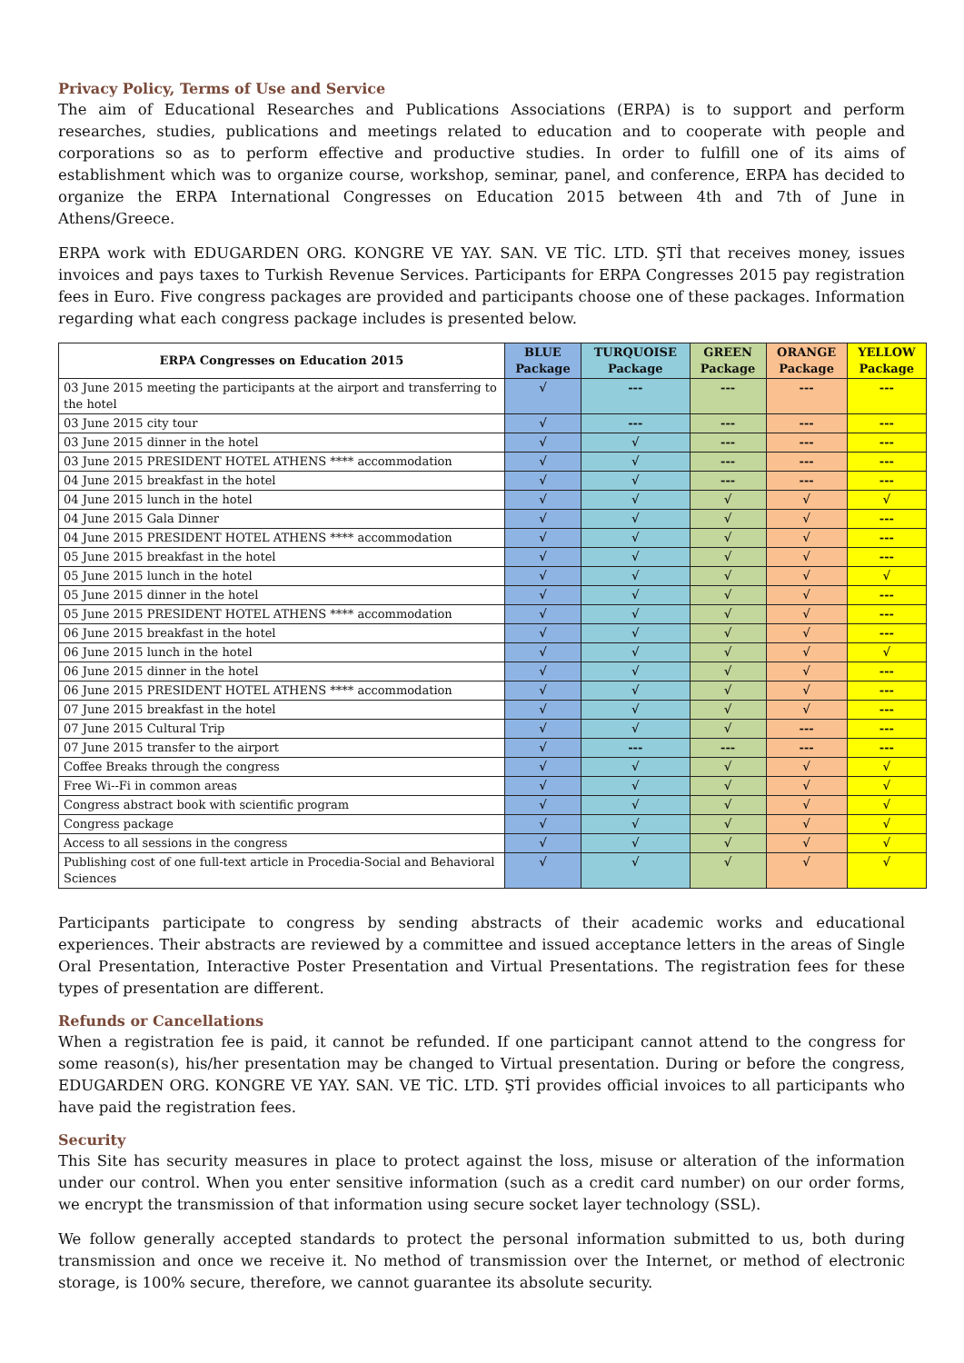Privacy Policy, Terms of Use and Service
The aim of Educational Researches and Publications Associations (ERPA) is to support and perform researches, studies, publications and meetings related to education and to cooperate with people and corporations so as to perform effective and productive studies. In order to fulfill one of its aims of establishment which was to organize course, workshop, seminar, panel, and conference, ERPA has decided to organize the ERPA International Congresses on Education 2015 between 4th and 7th of June in Athens/Greece.
ERPA work with EDUGARDEN ORG. KONGRE VE YAY. SAN. VE TİC. LTD. ŞTİ that receives money, issues invoices and pays taxes to Turkish Revenue Services. Participants for ERPA Congresses 2015 pay registration fees in Euro. Five congress packages are provided and participants choose one of these packages. Information regarding what each congress package includes is presented below.
| ERPA Congresses on Education 2015 | BLUE Package | TURQUOISE Package | GREEN Package | ORANGE Package | YELLOW Package |
| --- | --- | --- | --- | --- | --- |
| 03 June 2015 meeting the participants at the airport and transferring to the hotel | √ | --- | --- | --- | --- |
| 03 June 2015 city tour | √ | --- | --- | --- | --- |
| 03 June 2015 dinner in the hotel | √ | √ | --- | --- | --- |
| 03 June 2015 PRESIDENT HOTEL ATHENS **** accommodation | √ | √ | --- | --- | --- |
| 04 June 2015 breakfast in the hotel | √ | √ | --- | --- | --- |
| 04 June 2015 lunch in the hotel | √ | √ | √ | √ | √ |
| 04 June 2015 Gala Dinner | √ | √ | √ | √ | --- |
| 04 June 2015 PRESIDENT HOTEL ATHENS **** accommodation | √ | √ | √ | √ | --- |
| 05 June 2015 breakfast in the hotel | √ | √ | √ | √ | --- |
| 05 June 2015 lunch in the hotel | √ | √ | √ | √ | √ |
| 05 June 2015 dinner in the hotel | √ | √ | √ | √ | --- |
| 05 June 2015 PRESIDENT HOTEL ATHENS **** accommodation | √ | √ | √ | √ | --- |
| 06 June 2015 breakfast in the hotel | √ | √ | √ | √ | --- |
| 06 June 2015 lunch in the hotel | √ | √ | √ | √ | √ |
| 06 June 2015 dinner in the hotel | √ | √ | √ | √ | --- |
| 06 June 2015 PRESIDENT HOTEL ATHENS **** accommodation | √ | √ | √ | √ | --- |
| 07 June 2015 breakfast in the hotel | √ | √ | √ | √ | --- |
| 07 June 2015 Cultural Trip | √ | √ | √ | --- | --- |
| 07 June 2015 transfer to the airport | √ | --- | --- | --- | --- |
| Coffee Breaks through the congress | √ | √ | √ | √ | √ |
| Free Wi--Fi in common areas | √ | √ | √ | √ | √ |
| Congress abstract book with scientific program | √ | √ | √ | √ | √ |
| Congress package | √ | √ | √ | √ | √ |
| Access to all sessions in the congress | √ | √ | √ | √ | √ |
| Publishing cost of one full-text article in Procedia-Social and Behavioral Sciences | √ | √ | √ | √ | √ |
Participants participate to congress by sending abstracts of their academic works and educational experiences. Their abstracts are reviewed by a committee and issued acceptance letters in the areas of Single Oral Presentation, Interactive Poster Presentation and Virtual Presentations. The registration fees for these types of presentation are different.
Refunds or Cancellations
When a registration fee is paid, it cannot be refunded. If one participant cannot attend to the congress for some reason(s), his/her presentation may be changed to Virtual presentation. During or before the congress, EDUGARDEN ORG. KONGRE VE YAY. SAN. VE TİC. LTD. ŞTİ provides official invoices to all participants who have paid the registration fees.
Security
This Site has security measures in place to protect against the loss, misuse or alteration of the information under our control. When you enter sensitive information (such as a credit card number) on our order forms, we encrypt the transmission of that information using secure socket layer technology (SSL).
We follow generally accepted standards to protect the personal information submitted to us, both during transmission and once we receive it. No method of transmission over the Internet, or method of electronic storage, is 100% secure, therefore, we cannot guarantee its absolute security.